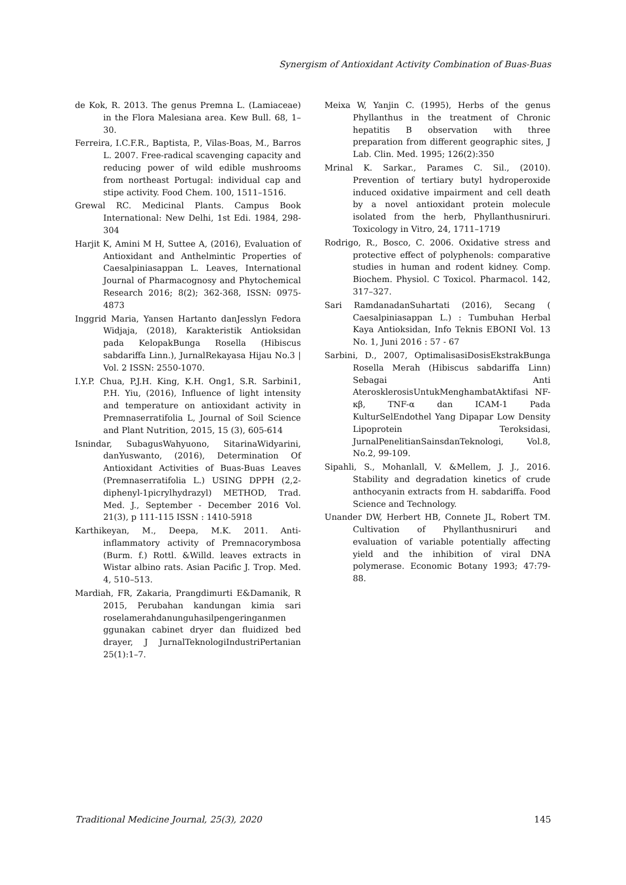Synergism of Antioxidant Activity Combination of Buas-Buas
de Kok, R. 2013. The genus Premna L. (Lamiaceae) in the Flora Malesiana area. Kew Bull. 68, 1–30.
Ferreira, I.C.F.R., Baptista, P., Vilas-Boas, M., Barros L. 2007. Free-radical scavenging capacity and reducing power of wild edible mushrooms from northeast Portugal: individual cap and stipe activity. Food Chem. 100, 1511–1516.
Grewal RC. Medicinal Plants. Campus Book International: New Delhi, 1st Edi. 1984, 298-304
Harjit K, Amini M H, Suttee A, (2016), Evaluation of Antioxidant and Anthelmintic Properties of Caesalpiniasappan L. Leaves, International Journal of Pharmacognosy and Phytochemical Research 2016; 8(2); 362-368, ISSN: 0975-4873
Inggrid Maria, Yansen Hartanto danJesslyn Fedora Widjaja, (2018), Karakteristik Antioksidan pada KelopakBunga Rosella (Hibiscus sabdariffa Linn.), JurnalRekayasa Hijau No.3 | Vol. 2 ISSN: 2550-1070.
I.Y.P. Chua, P.J.H. King, K.H. Ong1, S.R. Sarbini1, P.H. Yiu, (2016), Influence of light intensity and temperature on antioxidant activity in Premnaserratifolia L, Journal of Soil Science and Plant Nutrition, 2015, 15 (3), 605-614
Isnindar, SubagusWahyuono, SitarinaWidyarini, danYuswanto, (2016), Determination Of Antioxidant Activities of Buas-Buas Leaves (Premnaserratifolia L.) USING DPPH (2,2-diphenyl-1picrylhydrazyl) METHOD, Trad. Med. J., September - December 2016 Vol. 21(3), p 111-115 ISSN : 1410-5918
Karthikeyan, M., Deepa, M.K. 2011. Anti-inflammatory activity of Premnacorymbosa (Burm. f.) Rottl. &Willd. leaves extracts in Wistar albino rats. Asian Pacific J. Trop. Med. 4, 510–513.
Mardiah, FR, Zakaria, Prangdimurti E&Damanik, R 2015, Perubahan kandungan kimia sari roselamerahdanunguhasilpengeringanmen ggunakan cabinet dryer dan fluidized bed drayer, J JurnalTeknologiIndustriPertanian 25(1):1–7.
Meixa W, Yanjin C. (1995), Herbs of the genus Phyllanthus in the treatment of Chronic hepatitis B observation with three preparation from different geographic sites, J Lab. Clin. Med. 1995; 126(2):350
Mrinal K. Sarkar., Parames C. Sil., (2010). Prevention of tertiary butyl hydroperoxide induced oxidative impairment and cell death by a novel antioxidant protein molecule isolated from the herb, Phyllanthusniruri. Toxicology in Vitro, 24, 1711–1719
Rodrigo, R., Bosco, C. 2006. Oxidative stress and protective effect of polyphenols: comparative studies in human and rodent kidney. Comp. Biochem. Physiol. C Toxicol. Pharmacol. 142, 317–327.
Sari RamdanadanSuhartati (2016), Secang ( Caesalpiniasappan L.) : Tumbuhan Herbal Kaya Antioksidan, Info Teknis EBONI Vol. 13 No. 1, Juni 2016 : 57 - 67
Sarbini, D., 2007, OptimalisasiDosisEkstrakBunga Rosella Merah (Hibiscus sabdariffa Linn) Sebagai Anti AterosklerosisUntukMenghambatAktifasi NF-κβ, TNF-α dan ICAM-1 Pada KulturSelEndothel Yang Dipapar Low Density Lipoprotein Teroksidasi, JurnalPenelitianSainsdanTeknologi, Vol.8, No.2, 99-109.
Sipahli, S., Mohanlall, V. &Mellem, J. J., 2016. Stability and degradation kinetics of crude anthocyanin extracts from H. sabdariffa. Food Science and Technology.
Unander DW, Herbert HB, Connete JL, Robert TM. Cultivation of Phyllanthusniruri and evaluation of variable potentially affecting yield and the inhibition of viral DNA polymerase. Economic Botany 1993; 47:79-88.
Traditional Medicine Journal, 25(3), 2020 145